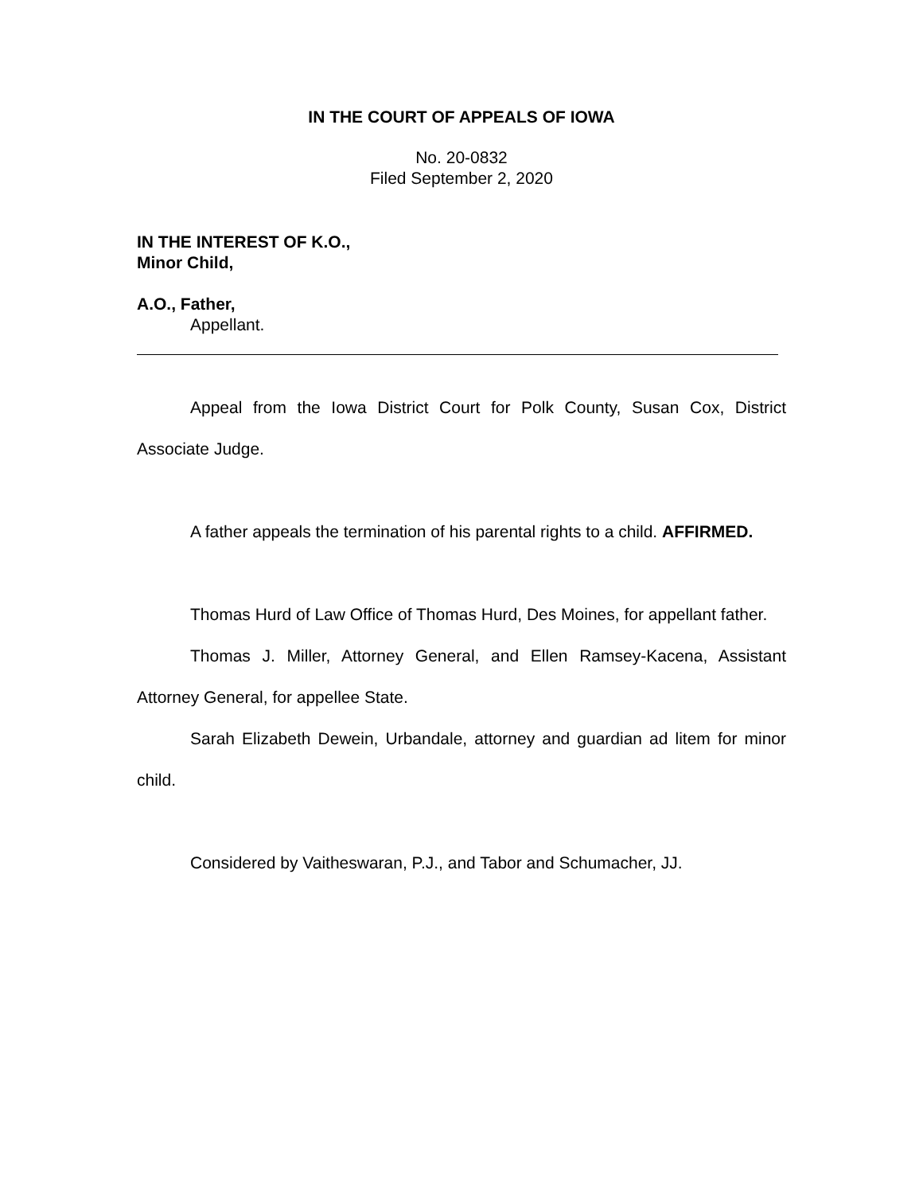IN THE COURT OF APPEALS OF IOWA
No. 20-0832
Filed September 2, 2020
IN THE INTEREST OF K.O.,
Minor Child,
A.O., Father,
Appellant.
Appeal from the Iowa District Court for Polk County, Susan Cox, District Associate Judge.
A father appeals the termination of his parental rights to a child. AFFIRMED.
Thomas Hurd of Law Office of Thomas Hurd, Des Moines, for appellant father.
Thomas J. Miller, Attorney General, and Ellen Ramsey-Kacena, Assistant Attorney General, for appellee State.
Sarah Elizabeth Dewein, Urbandale, attorney and guardian ad litem for minor child.
Considered by Vaitheswaran, P.J., and Tabor and Schumacher, JJ.